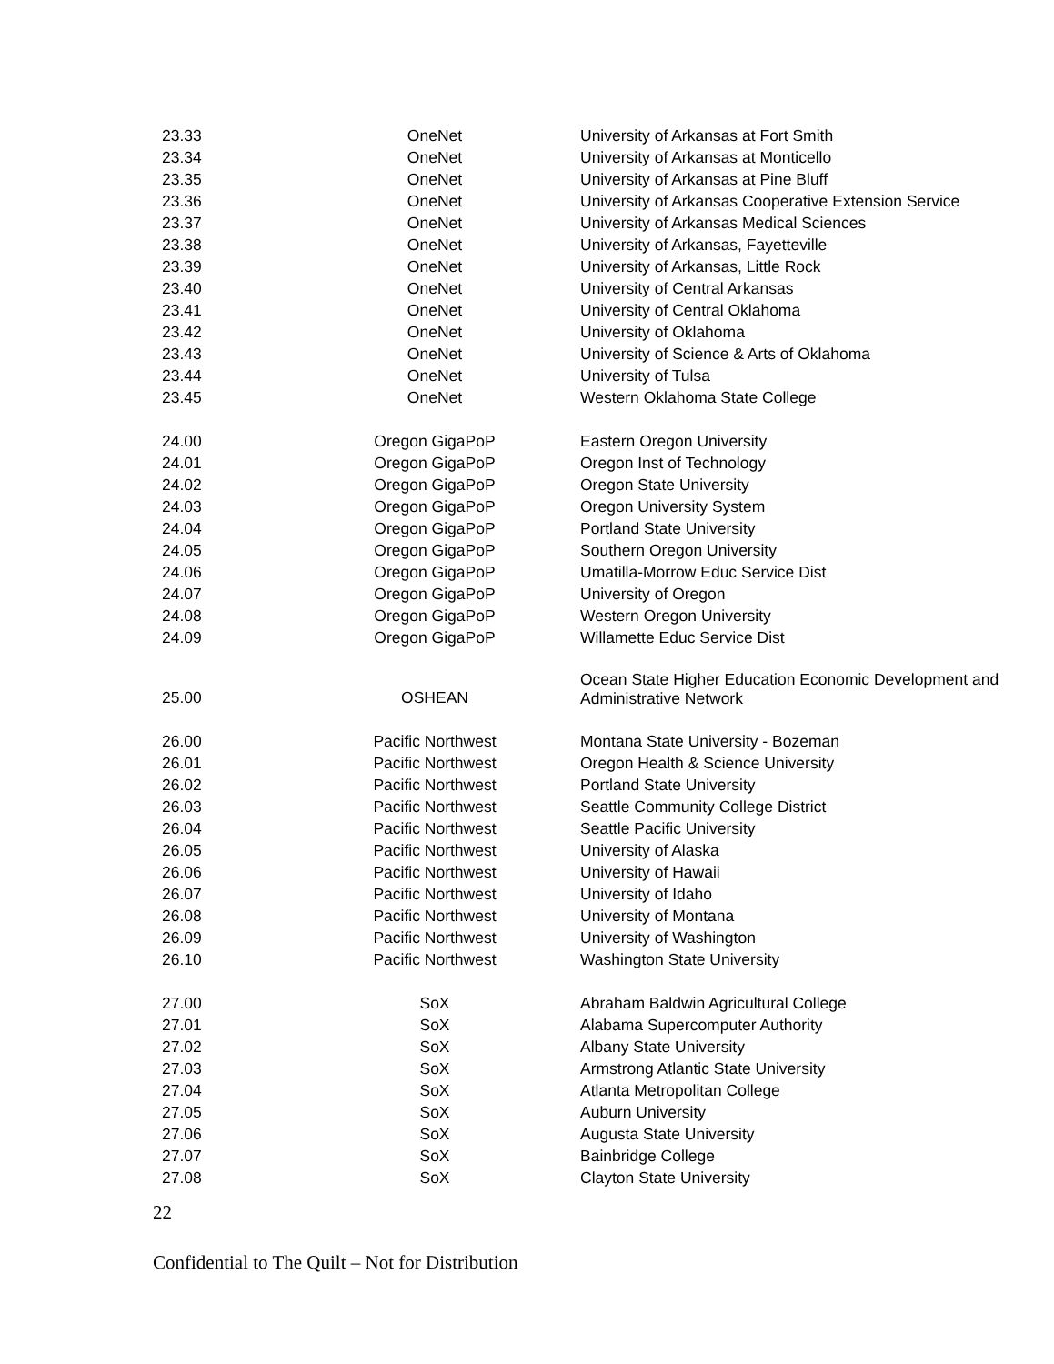| 23.33 | OneNet | University of Arkansas at Fort Smith |
| 23.34 | OneNet | University of Arkansas at Monticello |
| 23.35 | OneNet | University of Arkansas at Pine Bluff |
| 23.36 | OneNet | University of Arkansas Cooperative Extension Service |
| 23.37 | OneNet | University of Arkansas Medical Sciences |
| 23.38 | OneNet | University of Arkansas, Fayetteville |
| 23.39 | OneNet | University of Arkansas, Little Rock |
| 23.40 | OneNet | University of Central Arkansas |
| 23.41 | OneNet | University of Central Oklahoma |
| 23.42 | OneNet | University of Oklahoma |
| 23.43 | OneNet | University of Science & Arts of Oklahoma |
| 23.44 | OneNet | University of Tulsa |
| 23.45 | OneNet | Western Oklahoma State College |
| 24.00 | Oregon GigaPoP | Eastern Oregon University |
| 24.01 | Oregon GigaPoP | Oregon Inst of Technology |
| 24.02 | Oregon GigaPoP | Oregon State University |
| 24.03 | Oregon GigaPoP | Oregon University System |
| 24.04 | Oregon GigaPoP | Portland State University |
| 24.05 | Oregon GigaPoP | Southern Oregon University |
| 24.06 | Oregon GigaPoP | Umatilla-Morrow Educ Service Dist |
| 24.07 | Oregon GigaPoP | University of Oregon |
| 24.08 | Oregon GigaPoP | Western Oregon University |
| 24.09 | Oregon GigaPoP | Willamette Educ Service Dist |
| 25.00 | OSHEAN | Ocean State Higher Education Economic Development and Administrative Network |
| 26.00 | Pacific Northwest | Montana State University - Bozeman |
| 26.01 | Pacific Northwest | Oregon Health & Science University |
| 26.02 | Pacific Northwest | Portland State University |
| 26.03 | Pacific Northwest | Seattle Community College District |
| 26.04 | Pacific Northwest | Seattle Pacific University |
| 26.05 | Pacific Northwest | University of Alaska |
| 26.06 | Pacific Northwest | University of Hawaii |
| 26.07 | Pacific Northwest | University of Idaho |
| 26.08 | Pacific Northwest | University of Montana |
| 26.09 | Pacific Northwest | University of Washington |
| 26.10 | Pacific Northwest | Washington State University |
| 27.00 | SoX | Abraham Baldwin Agricultural College |
| 27.01 | SoX | Alabama Supercomputer Authority |
| 27.02 | SoX | Albany State University |
| 27.03 | SoX | Armstrong Atlantic State University |
| 27.04 | SoX | Atlanta Metropolitan College |
| 27.05 | SoX | Auburn University |
| 27.06 | SoX | Augusta State University |
| 27.07 | SoX | Bainbridge College |
| 27.08 | SoX | Clayton State University |
22
Confidential to The Quilt – Not for Distribution